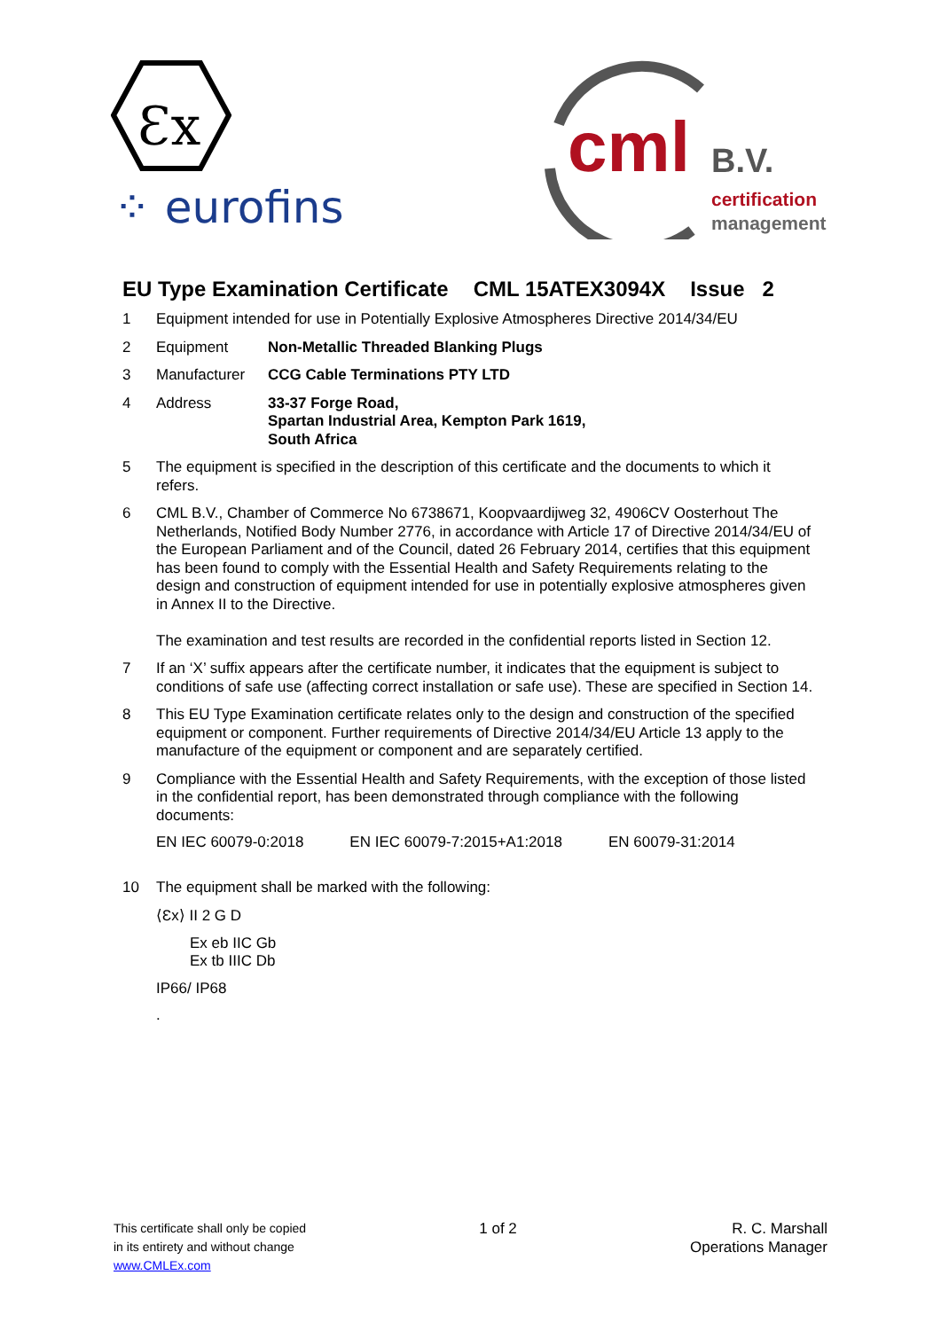Ɛx
⁘ eurofins
cml B.V.
certification
management
EU Type Examination Certificate CML 15ATEX3094X Issue 2
1 Equipment intended for use in Potentially Explosive Atmospheres Directive 2014/34/EU
2 Equipment Non-Metallic Threaded Blanking Plugs
3 Manufacturer CCG Cable Terminations PTY LTD
4 Address 33-37 Forge Road,
Spartan Industrial Area, Kempton Park 1619,
South Africa
5 The equipment is specified in the description of this certificate and the documents to which it refers.
6 CML B.V., Chamber of Commerce No 6738671, Koopvaardijweg 32, 4906CV Oosterhout The Netherlands, Notified Body Number 2776, in accordance with Article 17 of Directive 2014/34/EU of the European Parliament and of the Council, dated 26 February 2014, certifies that this equipment has been found to comply with the Essential Health and Safety Requirements relating to the design and construction of equipment intended for use in potentially explosive atmospheres given in Annex II to the Directive.
The examination and test results are recorded in the confidential reports listed in Section 12.
7 If an ‘X’ suffix appears after the certificate number, it indicates that the equipment is subject to conditions of safe use (affecting correct installation or safe use). These are specified in Section 14.
8 This EU Type Examination certificate relates only to the design and construction of the specified equipment or component. Further requirements of Directive 2014/34/EU Article 13 apply to the manufacture of the equipment or component and are separately certified.
9 Compliance with the Essential Health and Safety Requirements, with the exception of those listed in the confidential report, has been demonstrated through compliance with the following documents:
EN IEC 60079-0:2018 EN IEC 60079-7:2015+A1:2018 EN 60079-31:2014
10 The equipment shall be marked with the following:
⟨Ɛx⟩ II 2 G D
Ex eb IIC Gb
Ex tb IIIC Db
IP66/ IP68
.
This certificate shall only be copied
in its entirety and without change
www.CMLEx.com
1 of 2 R. C. Marshall
Operations Manager